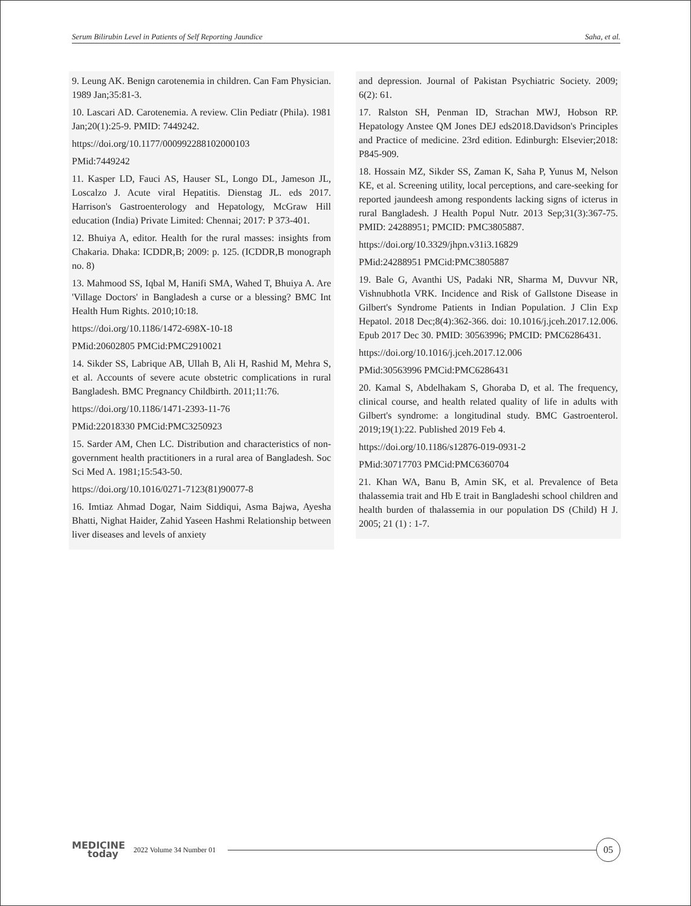Serum Bilirubin Level in Patients of Self Reporting Jaundice Saha, et al.
9. Leung AK. Benign carotenemia in children. Can Fam Physician. 1989 Jan;35:81-3.
10. Lascari AD. Carotenemia. A review. Clin Pediatr (Phila). 1981 Jan;20(1):25-9. PMID: 7449242.
https://doi.org/10.1177/000992288102000103
PMid:7449242
11. Kasper LD, Fauci AS, Hauser SL, Longo DL, Jameson JL, Loscalzo J. Acute viral Hepatitis. Dienstag JL. eds 2017. Harrison's Gastroenterology and Hepatology, McGraw Hill education (India) Private Limited: Chennai; 2017: P 373-401.
12. Bhuiya A, editor. Health for the rural masses: insights from Chakaria. Dhaka: ICDDR,B; 2009: p. 125. (ICDDR,B monograph no. 8)
13. Mahmood SS, Iqbal M, Hanifi SMA, Wahed T, Bhuiya A. Are 'Village Doctors' in Bangladesh a curse or a blessing? BMC Int Health Hum Rights. 2010;10:18.
https://doi.org/10.1186/1472-698X-10-18
PMid:20602805 PMCid:PMC2910021
14. Sikder SS, Labrique AB, Ullah B, Ali H, Rashid M, Mehra S, et al. Accounts of severe acute obstetric complications in rural Bangladesh. BMC Pregnancy Childbirth. 2011;11:76.
https://doi.org/10.1186/1471-2393-11-76
PMid:22018330 PMCid:PMC3250923
15. Sarder AM, Chen LC. Distribution and characteristics of non-government health practitioners in a rural area of Bangladesh. Soc Sci Med A. 1981;15:543-50.
https://doi.org/10.1016/0271-7123(81)90077-8
16. Imtiaz Ahmad Dogar, Naim Siddiqui, Asma Bajwa, Ayesha Bhatti, Nighat Haider, Zahid Yaseen Hashmi Relationship between liver diseases and levels of anxiety
and depression. Journal of Pakistan Psychiatric Society. 2009; 6(2): 61.
17. Ralston SH, Penman ID, Strachan MWJ, Hobson RP. Hepatology Anstee QM Jones DEJ eds2018.Davidson's Principles and Practice of medicine. 23rd edition. Edinburgh: Elsevier;2018: P845-909.
18. Hossain MZ, Sikder SS, Zaman K, Saha P, Yunus M, Nelson KE, et al. Screening utility, local perceptions, and care-seeking for reported jaundeesh among respondents lacking signs of icterus in rural Bangladesh. J Health Popul Nutr. 2013 Sep;31(3):367-75. PMID: 24288951; PMCID: PMC3805887.
https://doi.org/10.3329/jhpn.v31i3.16829
PMid:24288951 PMCid:PMC3805887
19. Bale G, Avanthi US, Padaki NR, Sharma M, Duvvur NR, Vishnubhotla VRK. Incidence and Risk of Gallstone Disease in Gilbert's Syndrome Patients in Indian Population. J Clin Exp Hepatol. 2018 Dec;8(4):362-366. doi: 10.1016/j.jceh.2017.12.006. Epub 2017 Dec 30. PMID: 30563996; PMCID: PMC6286431.
https://doi.org/10.1016/j.jceh.2017.12.006
PMid:30563996 PMCid:PMC6286431
20. Kamal S, Abdelhakam S, Ghoraba D, et al. The frequency, clinical course, and health related quality of life in adults with Gilbert's syndrome: a longitudinal study. BMC Gastroenterol. 2019;19(1):22. Published 2019 Feb 4.
https://doi.org/10.1186/s12876-019-0931-2
PMid:30717703 PMCid:PMC6360704
21. Khan WA, Banu B, Amin SK, et al. Prevalence of Beta thalassemia trait and Hb E trait in Bangladeshi school children and health burden of thalassemia in our population DS (Child) H J. 2005; 21 (1) : 1-7.
MEDICINE
today
2022 Volume 34 Number 01
05